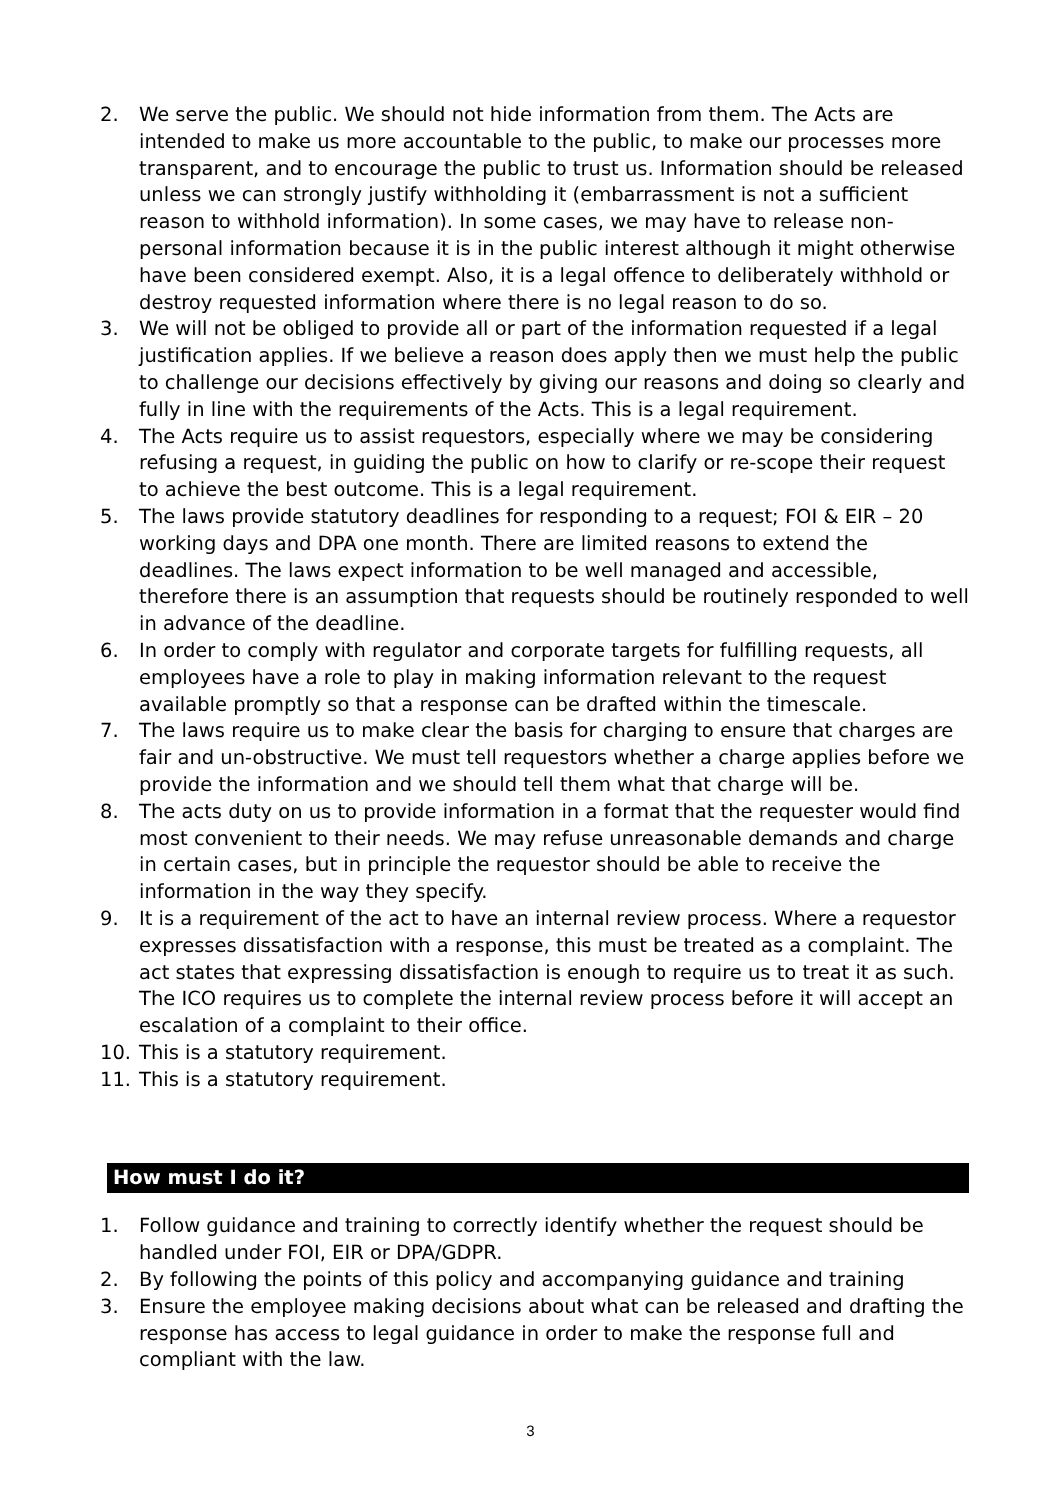2. We serve the public. We should not hide information from them. The Acts are intended to make us more accountable to the public, to make our processes more transparent, and to encourage the public to trust us. Information should be released unless we can strongly justify withholding it (embarrassment is not a sufficient reason to withhold information). In some cases, we may have to release non-personal information because it is in the public interest although it might otherwise have been considered exempt. Also, it is a legal offence to deliberately withhold or destroy requested information where there is no legal reason to do so.
3. We will not be obliged to provide all or part of the information requested if a legal justification applies. If we believe a reason does apply then we must help the public to challenge our decisions effectively by giving our reasons and doing so clearly and fully in line with the requirements of the Acts. This is a legal requirement.
4. The Acts require us to assist requestors, especially where we may be considering refusing a request, in guiding the public on how to clarify or re-scope their request to achieve the best outcome. This is a legal requirement.
5. The laws provide statutory deadlines for responding to a request; FOI & EIR – 20 working days and DPA one month. There are limited reasons to extend the deadlines. The laws expect information to be well managed and accessible, therefore there is an assumption that requests should be routinely responded to well in advance of the deadline.
6. In order to comply with regulator and corporate targets for fulfilling requests, all employees have a role to play in making information relevant to the request available promptly so that a response can be drafted within the timescale.
7. The laws require us to make clear the basis for charging to ensure that charges are fair and un-obstructive. We must tell requestors whether a charge applies before we provide the information and we should tell them what that charge will be.
8. The acts duty on us to provide information in a format that the requester would find most convenient to their needs. We may refuse unreasonable demands and charge in certain cases, but in principle the requestor should be able to receive the information in the way they specify.
9. It is a requirement of the act to have an internal review process. Where a requestor expresses dissatisfaction with a response, this must be treated as a complaint. The act states that expressing dissatisfaction is enough to require us to treat it as such. The ICO requires us to complete the internal review process before it will accept an escalation of a complaint to their office.
10. This is a statutory requirement.
11. This is a statutory requirement.
How must I do it?
1. Follow guidance and training to correctly identify whether the request should be handled under FOI, EIR or DPA/GDPR.
2. By following the points of this policy and accompanying guidance and training
3. Ensure the employee making decisions about what can be released and drafting the response has access to legal guidance in order to make the response full and compliant with the law.
3